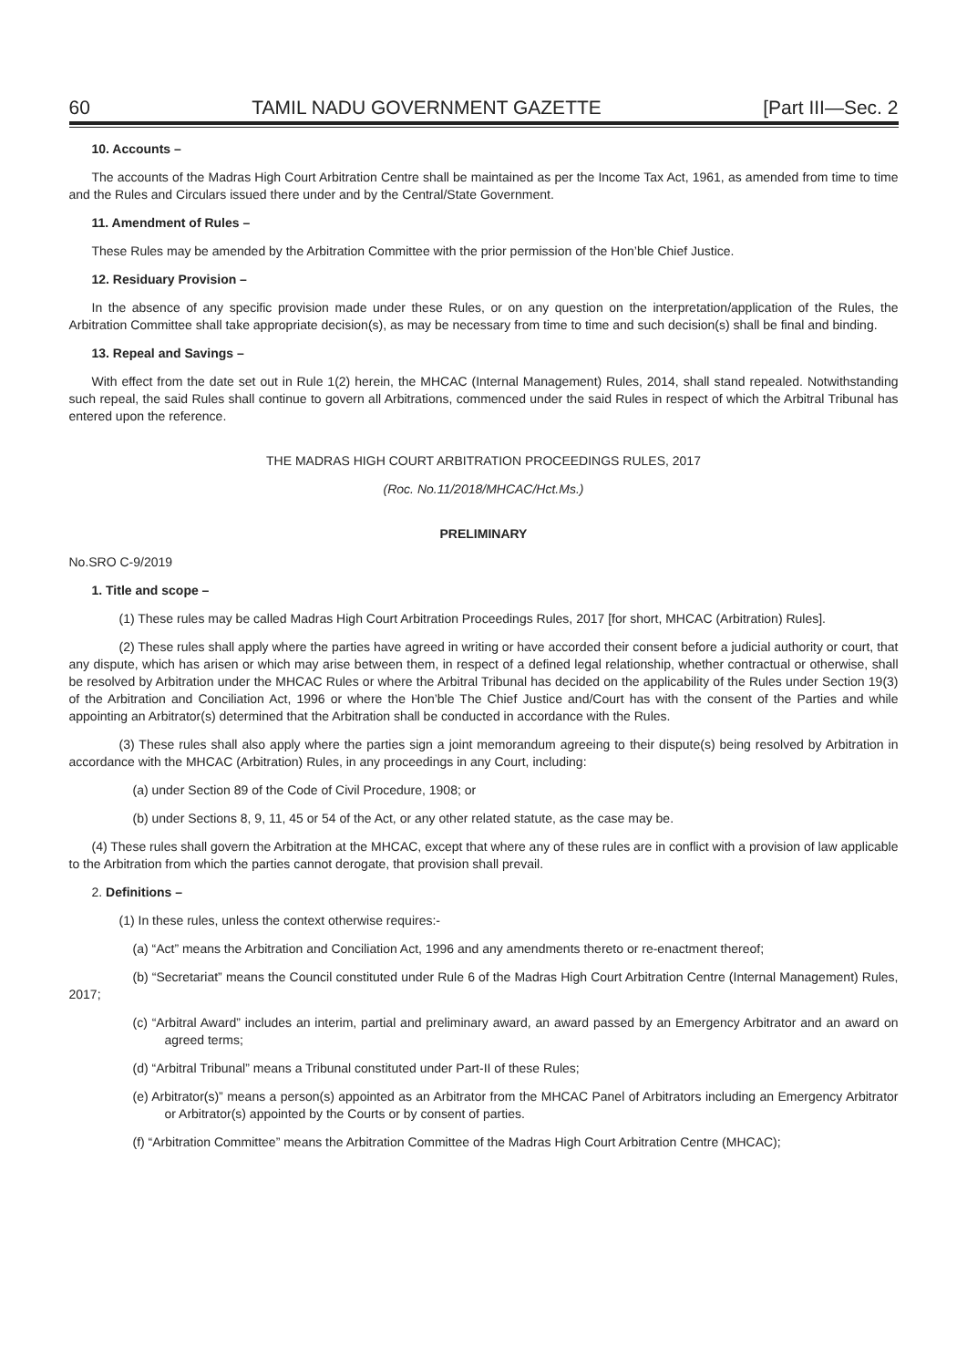60 TAMIL NADU GOVERNMENT GAZETTE [Part III—Sec. 2
10. Accounts –
The accounts of the Madras High Court Arbitration Centre shall be maintained as per the Income Tax Act, 1961, as amended from time to time and the Rules and Circulars issued there under and by the Central/State Government.
11. Amendment of Rules –
These Rules may be amended by the Arbitration Committee with the prior permission of the Hon’ble Chief Justice.
12. Residuary Provision –
In the absence of any specific provision made under these Rules, or on any question on the interpretation/application of the Rules, the Arbitration Committee shall take appropriate decision(s), as may be necessary from time to time and such decision(s) shall be final and binding.
13. Repeal and Savings –
With effect from the date set out in Rule 1(2) herein, the MHCAC (Internal Management) Rules, 2014, shall stand repealed. Notwithstanding such repeal, the said Rules shall continue to govern all Arbitrations, commenced under the said Rules in respect of which the Arbitral Tribunal has entered upon the reference.
THE MADRAS HIGH COURT ARBITRATION PROCEEDINGS RULES, 2017
(Roc. No.11/2018/MHCAC/Hct.Ms.)
PRELIMINARY
No.SRO C-9/2019
1. Title and scope –
(1) These rules may be called Madras High Court Arbitration Proceedings Rules, 2017 [for short, MHCAC (Arbitration) Rules].
(2) These rules shall apply where the parties have agreed in writing or have accorded their consent before a judicial authority or court, that any dispute, which has arisen or which may arise between them, in respect of a defined legal relationship, whether contractual or otherwise, shall be resolved by Arbitration under the MHCAC Rules or where the Arbitral Tribunal has decided on the applicability of the Rules under Section 19(3) of the Arbitration and Conciliation Act, 1996 or where the Hon’ble The Chief Justice and/Court has with the consent of the Parties and while appointing an Arbitrator(s) determined that the Arbitration shall be conducted in accordance with the Rules.
(3) These rules shall also apply where the parties sign a joint memorandum agreeing to their dispute(s) being resolved by Arbitration in accordance with the MHCAC (Arbitration) Rules, in any proceedings in any Court, including:
(a) under Section 89 of the Code of Civil Procedure, 1908; or
(b) under Sections 8, 9, 11, 45 or 54 of the Act, or any other related statute, as the case may be.
(4) These rules shall govern the Arbitration at the MHCAC, except that where any of these rules are in conflict with a provision of law applicable to the Arbitration from which the parties cannot derogate, that provision shall prevail.
2. Definitions –
(1) In these rules, unless the context otherwise requires:-
(a) “Act” means the Arbitration and Conciliation Act, 1996 and any amendments thereto or re-enactment thereof;
(b) “Secretariat” means the Council constituted under Rule 6 of the Madras High Court Arbitration Centre (Internal Management) Rules, 2017;
(c) “Arbitral Award” includes an interim, partial and preliminary award, an award passed by an Emergency Arbitrator and an award on agreed terms;
(d) “Arbitral Tribunal” means a Tribunal constituted under Part-II of these Rules;
(e) Arbitrator(s)” means a person(s) appointed as an Arbitrator from the MHCAC Panel of Arbitrators including an Emergency Arbitrator or Arbitrator(s) appointed by the Courts or by consent of parties.
(f) “Arbitration Committee” means the Arbitration Committee of the Madras High Court Arbitration Centre (MHCAC);